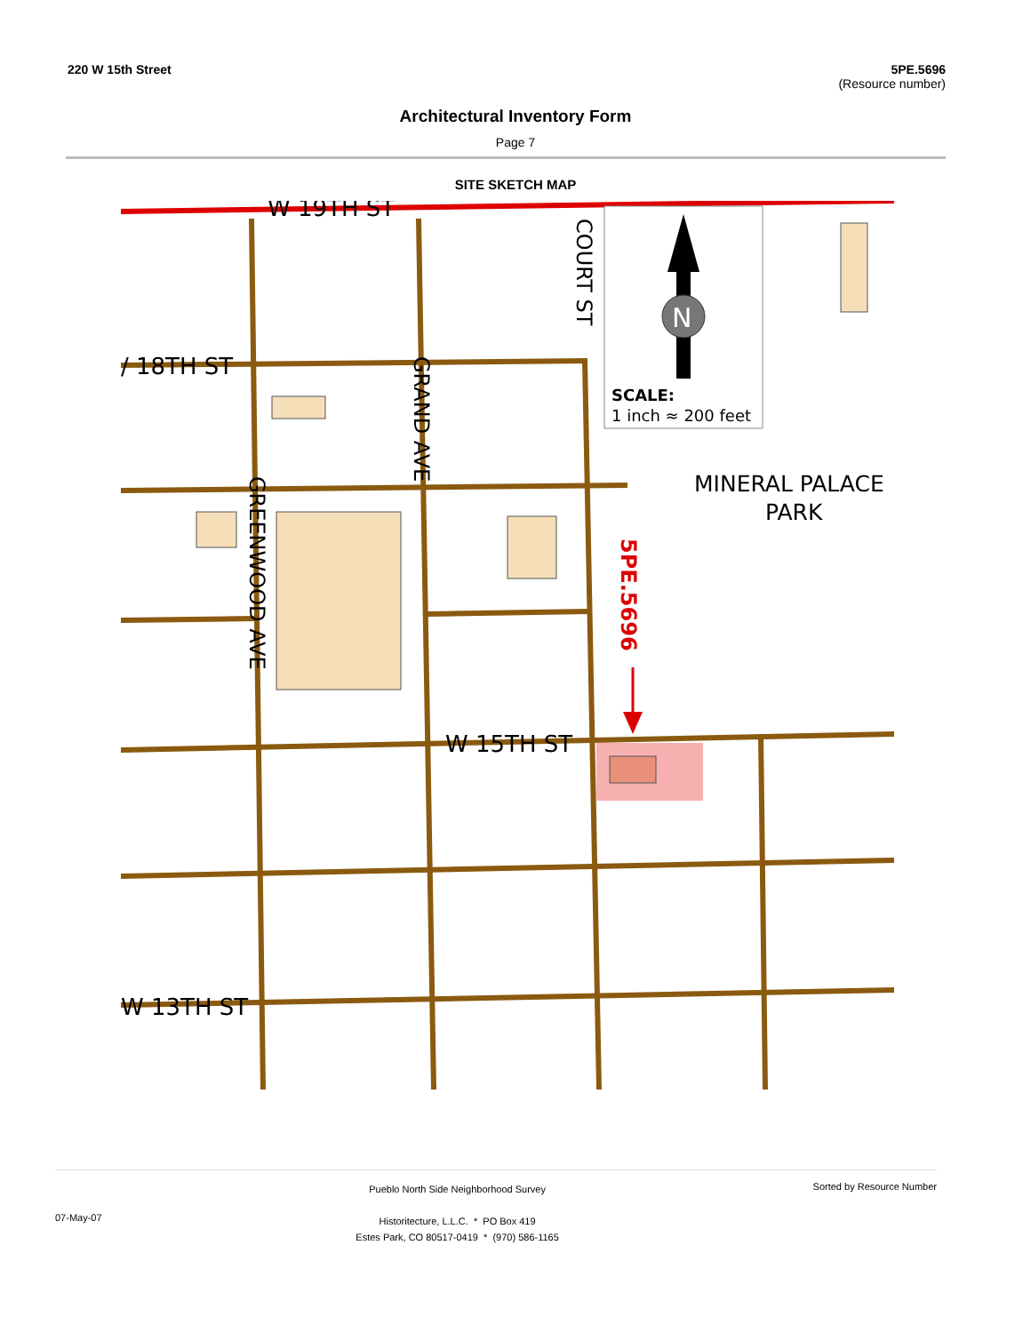220 W 15th Street 5PE.5696
(Resource number)
Architectural Inventory Form
Page 7
SITE SKETCH MAP
N
SCALE:
1 inch ≈ 200 feet
W 19TH ST
/ 18TH ST
W 15TH ST
W 13TH ST
MINERAL PALACE
PARK
COURT ST
GRAND AVE
GREENWOOD AVE
5PE.5696
07-May-07
Pueblo North Side Neighborhood Survey
Historitecture, L.L.C. * PO Box 419
Estes Park, CO 80517-0419 * (970) 586-1165
Sorted by Resource Number